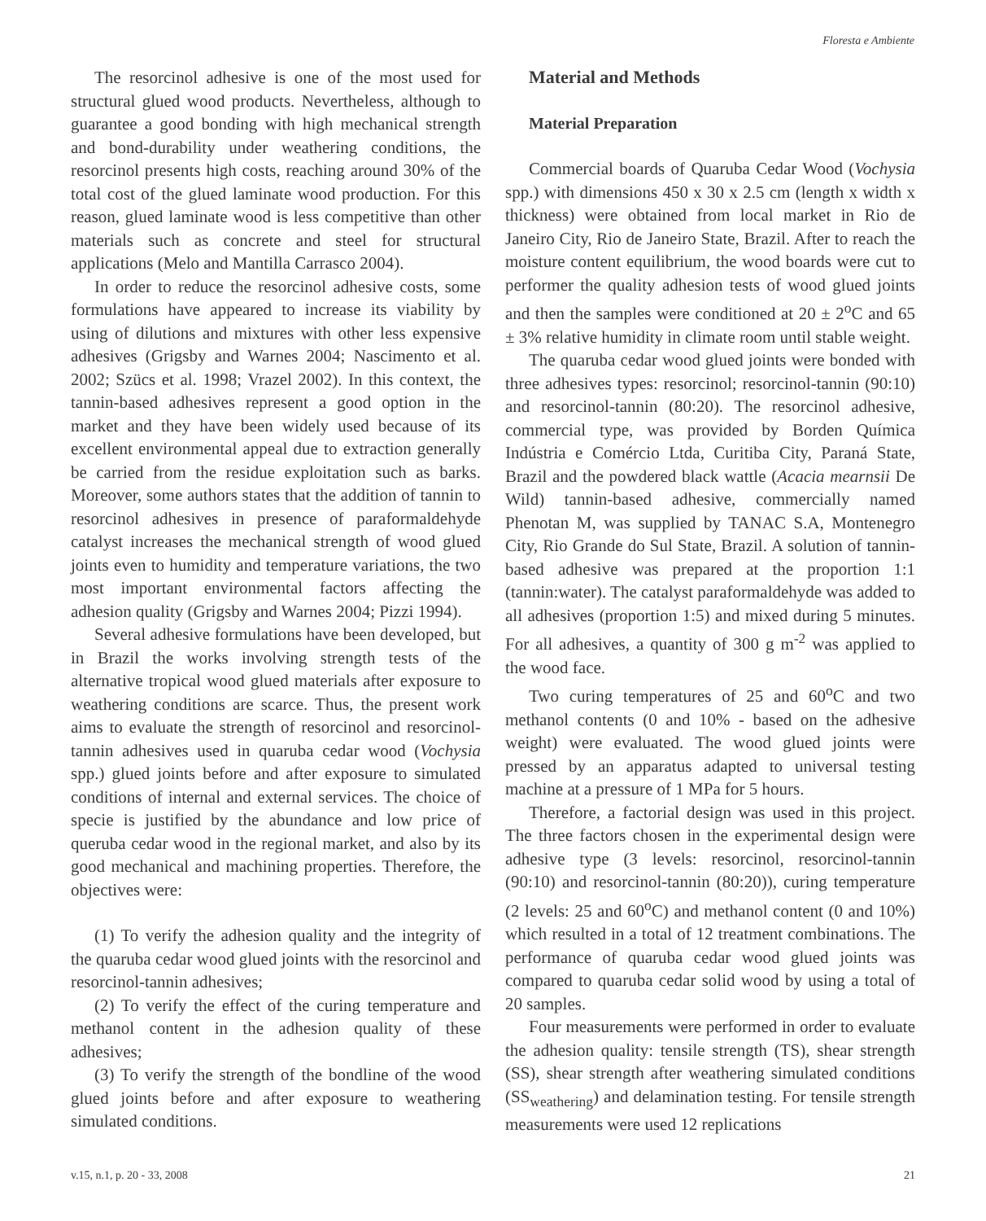Floresta e Ambiente
The resorcinol adhesive is one of the most used for structural glued wood products. Nevertheless, although to guarantee a good bonding with high mechanical strength and bond-durability under weathering conditions, the resorcinol presents high costs, reaching around 30% of the total cost of the glued laminate wood production. For this reason, glued laminate wood is less competitive than other materials such as concrete and steel for structural applications (Melo and Mantilla Carrasco 2004).
In order to reduce the resorcinol adhesive costs, some formulations have appeared to increase its viability by using of dilutions and mixtures with other less expensive adhesives (Grigsby and Warnes 2004; Nascimento et al. 2002; Szücs et al. 1998; Vrazel 2002). In this context, the tannin-based adhesives represent a good option in the market and they have been widely used because of its excellent environmental appeal due to extraction generally be carried from the residue exploitation such as barks. Moreover, some authors states that the addition of tannin to resorcinol adhesives in presence of paraformaldehyde catalyst increases the mechanical strength of wood glued joints even to humidity and temperature variations, the two most important environmental factors affecting the adhesion quality (Grigsby and Warnes 2004; Pizzi 1994).
Several adhesive formulations have been developed, but in Brazil the works involving strength tests of the alternative tropical wood glued materials after exposure to weathering conditions are scarce. Thus, the present work aims to evaluate the strength of resorcinol and resorcinol-tannin adhesives used in quaruba cedar wood (Vochysia spp.) glued joints before and after exposure to simulated conditions of internal and external services. The choice of specie is justified by the abundance and low price of queruba cedar wood in the regional market, and also by its good mechanical and machining properties. Therefore, the objectives were:
(1) To verify the adhesion quality and the integrity of the quaruba cedar wood glued joints with the resorcinol and resorcinol-tannin adhesives;
(2) To verify the effect of the curing temperature and methanol content in the adhesion quality of these adhesives;
(3) To verify the strength of the bondline of the wood glued joints before and after exposure to weathering simulated conditions.
Material and Methods
Material Preparation
Commercial boards of Quaruba Cedar Wood (Vochysia spp.) with dimensions 450 x 30 x 2.5 cm (length x width x thickness) were obtained from local market in Rio de Janeiro City, Rio de Janeiro State, Brazil. After to reach the moisture content equilibrium, the wood boards were cut to performer the quality adhesion tests of wood glued joints and then the samples were conditioned at 20 ± 2<sup>o</sup>C and 65 ± 3% relative humidity in climate room until stable weight.
The quaruba cedar wood glued joints were bonded with three adhesives types: resorcinol; resorcinol-tannin (90:10) and resorcinol-tannin (80:20). The resorcinol adhesive, commercial type, was provided by Borden Química Indústria e Comércio Ltda, Curitiba City, Paraná State, Brazil and the powdered black wattle (Acacia mearnsii De Wild) tannin-based adhesive, commercially named Phenotan M, was supplied by TANAC S.A, Montenegro City, Rio Grande do Sul State, Brazil. A solution of tannin-based adhesive was prepared at the proportion 1:1 (tannin:water). The catalyst paraformaldehyde was added to all adhesives (proportion 1:5) and mixed during 5 minutes. For all adhesives, a quantity of 300 g m<sup>-2</sup> was applied to the wood face.
Two curing temperatures of 25 and 60<sup>o</sup>C and two methanol contents (0 and 10% - based on the adhesive weight) were evaluated. The wood glued joints were pressed by an apparatus adapted to universal testing machine at a pressure of 1 MPa for 5 hours.
Therefore, a factorial design was used in this project. The three factors chosen in the experimental design were adhesive type (3 levels: resorcinol, resorcinol-tannin (90:10) and resorcinol-tannin (80:20)), curing temperature (2 levels: 25 and 60<sup>o</sup>C) and methanol content (0 and 10%) which resulted in a total of 12 treatment combinations. The performance of quaruba cedar wood glued joints was compared to quaruba cedar solid wood by using a total of 20 samples.
Four measurements were performed in order to evaluate the adhesion quality: tensile strength (TS), shear strength (SS), shear strength after weathering simulated conditions (SS<sub>weathering</sub>) and delamination testing. For tensile strength measurements were used 12 replications
v.15, n.1, p. 20 - 33, 2008 21